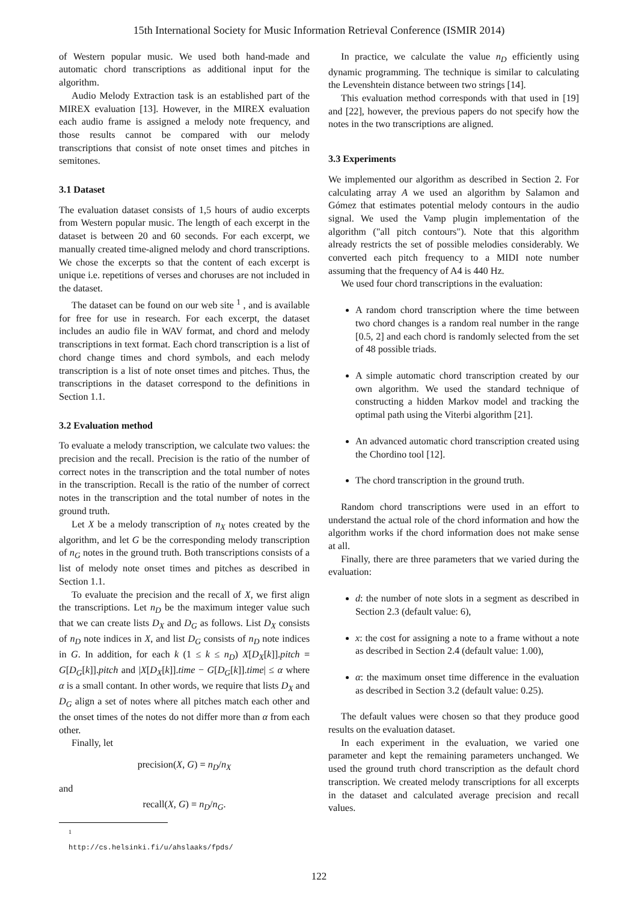15th International Society for Music Information Retrieval Conference (ISMIR 2014)
of Western popular music. We used both hand-made and automatic chord transcriptions as additional input for the algorithm.
Audio Melody Extraction task is an established part of the MIREX evaluation [13]. However, in the MIREX evaluation each audio frame is assigned a melody note frequency, and those results cannot be compared with our melody transcriptions that consist of note onset times and pitches in semitones.
3.1 Dataset
The evaluation dataset consists of 1,5 hours of audio excerpts from Western popular music. The length of each excerpt in the dataset is between 20 and 60 seconds. For each excerpt, we manually created time-aligned melody and chord transcriptions. We chose the excerpts so that the content of each excerpt is unique i.e. repetitions of verses and choruses are not included in the dataset.
The dataset can be found on our web site <sup>1</sup> , and is available for free for use in research. For each excerpt, the dataset includes an audio file in WAV format, and chord and melody transcriptions in text format. Each chord transcription is a list of chord change times and chord symbols, and each melody transcription is a list of note onset times and pitches. Thus, the transcriptions in the dataset correspond to the definitions in Section 1.1.
3.2 Evaluation method
To evaluate a melody transcription, we calculate two values: the precision and the recall. Precision is the ratio of the number of correct notes in the transcription and the total number of notes in the transcription. Recall is the ratio of the number of correct notes in the transcription and the total number of notes in the ground truth.
Let X be a melody transcription of n<sub>X</sub> notes created by the algorithm, and let G be the corresponding melody transcription of n<sub>G</sub> notes in the ground truth. Both transcriptions consists of a list of melody note onset times and pitches as described in Section 1.1.
To evaluate the precision and the recall of X, we first align the transcriptions. Let n<sub>D</sub> be the maximum integer value such that we can create lists D<sub>X</sub> and D<sub>G</sub> as follows. List D<sub>X</sub> consists of n<sub>D</sub> note indices in X, and list D<sub>G</sub> consists of n<sub>D</sub> note indices in G. In addition, for each k (1 ≤ k ≤ n<sub>D</sub>) X[D<sub>X</sub>[k]].pitch = G[D<sub>G</sub>[k]].pitch and |X[D<sub>X</sub>[k]].time − G[D<sub>G</sub>[k]].time| ≤ α where α is a small contant. In other words, we require that lists D<sub>X</sub> and D<sub>G</sub> align a set of notes where all pitches match each other and the onset times of the notes do not differ more than α from each other.
Finally, let
precision(X, G) = n<sub>D</sub>/n<sub>X</sub>
and
recall(X, G) = n<sub>D</sub>/n<sub>G</sub>.
<sup>1</sup> http://cs.helsinki.fi/u/ahslaaks/fpds/
In practice, we calculate the value n<sub>D</sub> efficiently using dynamic programming. The technique is similar to calculating the Levenshtein distance between two strings [14].
This evaluation method corresponds with that used in [19] and [22], however, the previous papers do not specify how the notes in the two transcriptions are aligned.
3.3 Experiments
We implemented our algorithm as described in Section 2. For calculating array A we used an algorithm by Salamon and Gómez that estimates potential melody contours in the audio signal. We used the Vamp plugin implementation of the algorithm ("all pitch contours"). Note that this algorithm already restricts the set of possible melodies considerably. We converted each pitch frequency to a MIDI note number assuming that the frequency of A4 is 440 Hz.
We used four chord transcriptions in the evaluation:
A random chord transcription where the time between two chord changes is a random real number in the range [0.5, 2] and each chord is randomly selected from the set of 48 possible triads.
A simple automatic chord transcription created by our own algorithm. We used the standard technique of constructing a hidden Markov model and tracking the optimal path using the Viterbi algorithm [21].
An advanced automatic chord transcription created using the Chordino tool [12].
The chord transcription in the ground truth.
Random chord transcriptions were used in an effort to understand the actual role of the chord information and how the algorithm works if the chord information does not make sense at all.
Finally, there are three parameters that we varied during the evaluation:
d: the number of note slots in a segment as described in Section 2.3 (default value: 6),
x: the cost for assigning a note to a frame without a note as described in Section 2.4 (default value: 1.00),
α: the maximum onset time difference in the evaluation as described in Section 3.2 (default value: 0.25).
The default values were chosen so that they produce good results on the evaluation dataset.
In each experiment in the evaluation, we varied one parameter and kept the remaining parameters unchanged. We used the ground truth chord transcription as the default chord transcription. We created melody transcriptions for all excerpts in the dataset and calculated average precision and recall values.
122